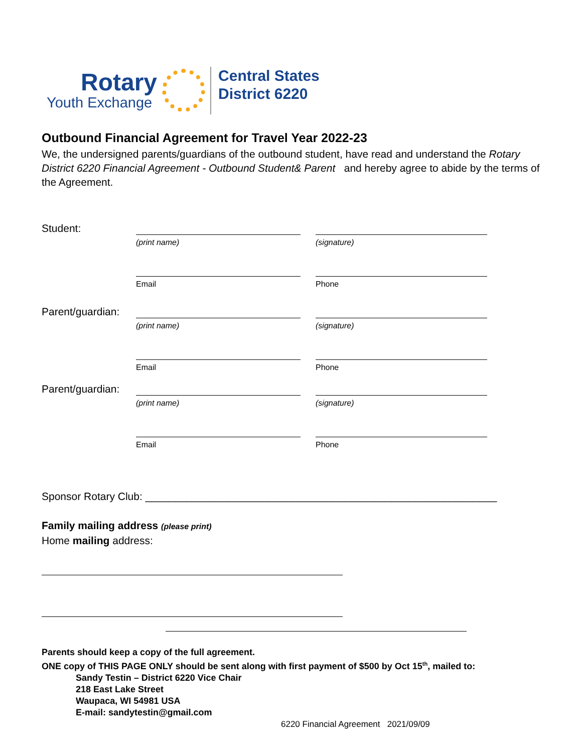Rotary
Youth Exchange
Central States
District 6220
Outbound Financial Agreement for Travel Year 2022-23
We, the undersigned parents/guardians of the outbound student, have read and understand the Rotary District 6220 Financial Agreement - Outbound Student& Parent and hereby agree to abide by the terms of the Agreement.
Student:
(print name) (signature)
Email Phone
Parent/guardian:
(print name) (signature)
Email Phone
Parent/guardian:
(print name) (signature)
Email Phone
Sponsor Rotary Club: ____________________________________________________________
Family mailing address (please print)
Home mailing address:
Parents should keep a copy of the full agreement.
ONE copy of THIS PAGE ONLY should be sent along with first payment of $500 by Oct 15<sup>th</sup>, mailed to:
Sandy Testin – District 6220 Vice Chair
218 East Lake Street
Waupaca, WI 54981 USA
E-mail: sandytestin@gmail.com
6220 Financial Agreement 2021/09/09